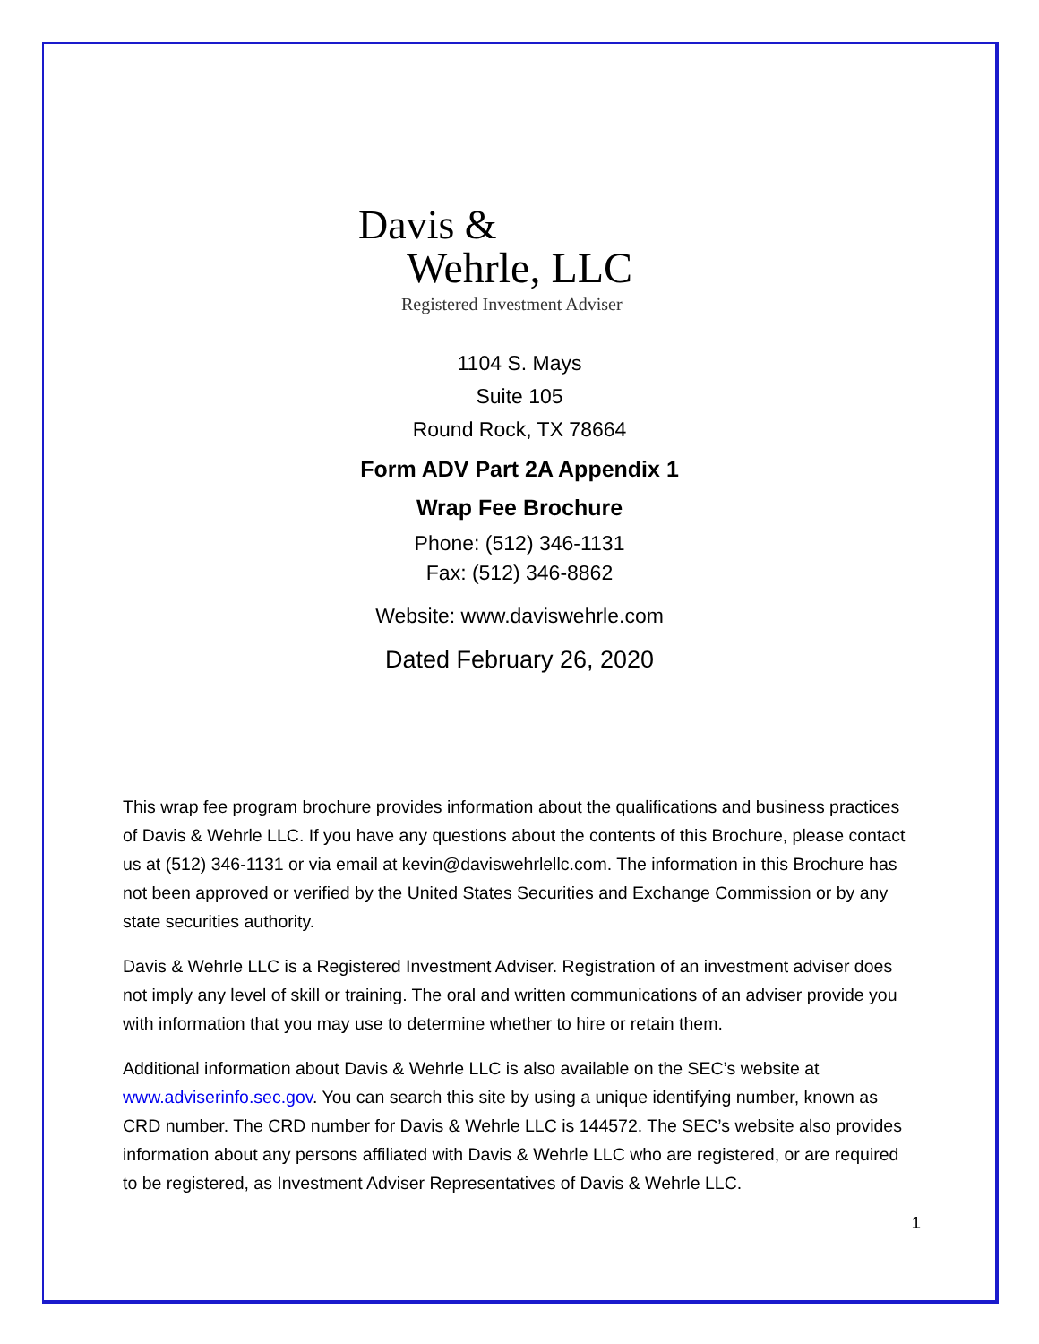Davis &
Wehrle, LLC
Registered Investment Adviser
1104 S. Mays
Suite 105
Round Rock, TX 78664
Form ADV Part 2A Appendix 1
Wrap Fee Brochure
Phone: (512) 346-1131
Fax: (512) 346-8862
Website: www.daviswehrle.com
Dated February 26, 2020
This wrap fee program brochure provides information about the qualifications and business practices of Davis & Wehrle LLC. If you have any questions about the contents of this Brochure, please contact us at (512) 346-1131 or via email at kevin@daviswehrlellc.com. The information in this Brochure has not been approved or verified by the United States Securities and Exchange Commission or by any state securities authority.
Davis & Wehrle LLC is a Registered Investment Adviser. Registration of an investment adviser does not imply any level of skill or training. The oral and written communications of an adviser provide you with information that you may use to determine whether to hire or retain them.
Additional information about Davis & Wehrle LLC is also available on the SEC’s website at www.adviserinfo.sec.gov. You can search this site by using a unique identifying number, known as CRD number. The CRD number for Davis & Wehrle LLC is 144572. The SEC’s website also provides information about any persons affiliated with Davis & Wehrle LLC who are registered, or are required to be registered, as Investment Adviser Representatives of Davis & Wehrle LLC.
1